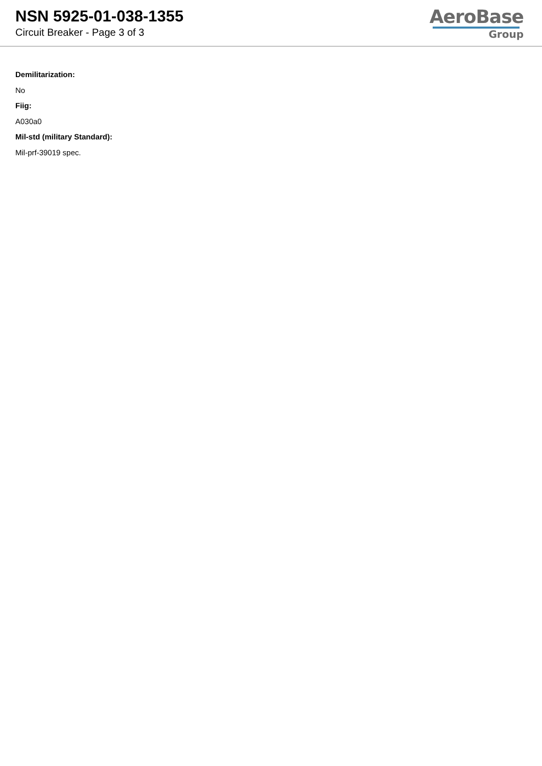NSN 5925-01-038-1355
Circuit Breaker - Page 3 of 3
AeroBase
Group
Demilitarization:
No
Fiig:
A030a0
Mil-std (military Standard):
Mil-prf-39019 spec.